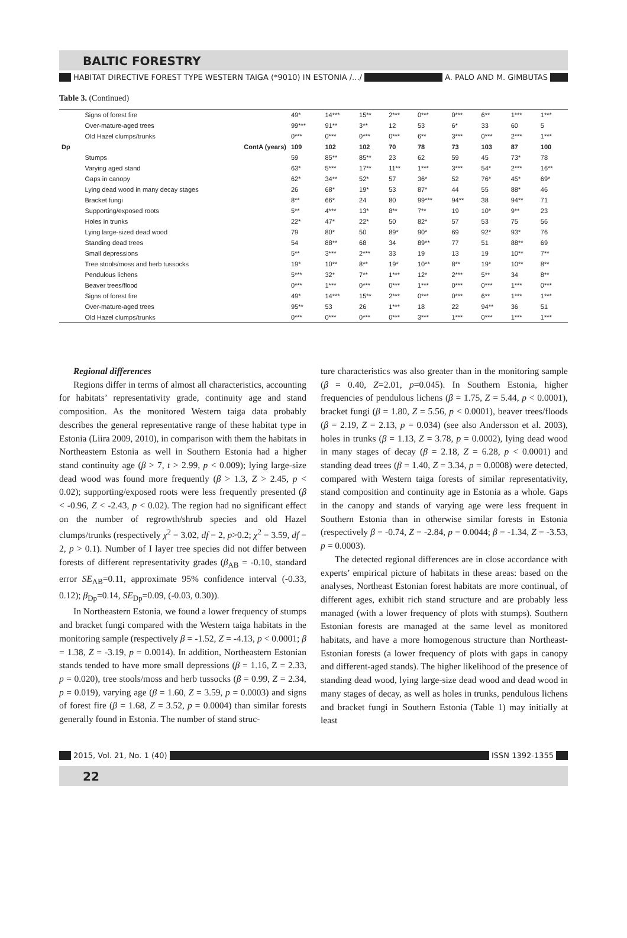BALTIC FORESTRY
HABITAT DIRECTIVE FOREST TYPE WESTERN TAIGA (*9010) IN ESTONIA /.../ A. PALO AND M. GIMBUTAS
Table 3. (Continued)
| | Signs of forest fire | 49* | 14*** | 15** | 2*** | 0*** | 0*** | 6** | 1*** | 1*** |
| | Over-mature-aged trees | 99*** | 91** | 3** | 12 | 53 | 6* | 33 | 60 | 5 |
| | Old Hazel clumps/trunks | 0*** | 0*** | 0*** | 0*** | 6** | 3*** | 0*** | 2*** | 1*** |
| Dp | ContA (years) | 109 | 102 | 102 | 70 | 78 | 73 | 103 | 87 | 100 |
| | Stumps | 59 | 85** | 85** | 23 | 62 | 59 | 45 | 73* | 78 |
| | Varying aged stand | 63* | 5*** | 17** | 11** | 1*** | 3*** | 54* | 2*** | 16** |
| | Gaps in canopy | 62* | 34** | 52* | 57 | 36* | 52 | 76* | 45* | 69* |
| | Lying dead wood in many decay stages | 26 | 68* | 19* | 53 | 87* | 44 | 55 | 88* | 46 |
| | Bracket fungi | 8** | 66* | 24 | 80 | 99*** | 94** | 38 | 94** | 71 |
| | Supporting/exposed roots | 5** | 4*** | 13* | 8** | 7** | 19 | 10* | 9** | 23 |
| | Holes in trunks | 22* | 47* | 22* | 50 | 82* | 57 | 53 | 75 | 56 |
| | Lying large-sized dead wood | 79 | 80* | 50 | 89* | 90* | 69 | 92* | 93* | 76 |
| | Standing dead trees | 54 | 88** | 68 | 34 | 89** | 77 | 51 | 88** | 69 |
| | Small depressions | 5** | 3*** | 2*** | 33 | 19 | 13 | 19 | 10** | 7** |
| | Tree stools/moss and herb tussocks | 19* | 10** | 8** | 19* | 10** | 8** | 19* | 10** | 8** |
| | Pendulous lichens | 5*** | 32* | 7** | 1*** | 12* | 2*** | 5** | 34 | 8** |
| | Beaver trees/flood | 0*** | 1*** | 0*** | 0*** | 1*** | 0*** | 0*** | 1*** | 0*** |
| | Signs of forest fire | 49* | 14*** | 15** | 2*** | 0*** | 0*** | 6** | 1*** | 1*** |
| | Over-mature-aged trees | 95** | 53 | 26 | 1*** | 18 | 22 | 94** | 36 | 51 |
| | Old Hazel clumps/trunks | 0*** | 0*** | 0*** | 0*** | 3*** | 1*** | 0*** | 1*** | 1*** |
Regional differences
Regions differ in terms of almost all characteristics, accounting for habitats’ representativity grade, continuity age and stand composition. As the monitored Western taiga data probably describes the general representative range of these habitat type in Estonia (Liira 2009, 2010), in comparison with them the habitats in Northeastern Estonia as well in Southern Estonia had a higher stand continuity age (β > 7, t > 2.99, p < 0.009); lying large-size dead wood was found more frequently (β > 1.3, Z > 2.45, p < 0.02); supporting/exposed roots were less frequently presented (β < -0.96, Z < -2.43, p < 0.02). The region had no significant effect on the number of regrowth/shrub species and old Hazel clumps/trunks (respectively χ<sup>2</sup> = 3.02, df = 2, p>0.2; χ<sup>2</sup> = 3.59, df = 2, p > 0.1). Number of I layer tree species did not differ between forests of different representativity grades (β<sub>AB</sub> = -0.10, standard error SE<sub>AB</sub>=0.11, approximate 95% confidence interval (-0.33, 0.12); β<sub>Dp</sub>=0.14, SE<sub>Dp</sub>=0.09, (-0.03, 0.30)).
In Northeastern Estonia, we found a lower frequency of stumps and bracket fungi compared with the Western taiga habitats in the monitoring sample (respectively β = -1.52, Z = -4.13, p < 0.0001; β = 1.38, Z = -3.19, p = 0.0014). In addition, Northeastern Estonian stands tended to have more small depressions (β = 1.16, Z = 2.33, p = 0.020), tree stools/moss and herb tussocks (β = 0.99, Z = 2.34, p = 0.019), varying age (β = 1.60, Z = 3.59, p = 0.0003) and signs of forest fire (β = 1.68, Z = 3.52, p = 0.0004) than similar forests generally found in Estonia. The number of stand struc-
ture characteristics was also greater than in the monitoring sample (β = 0.40, Z=2.01, p=0.045). In Southern Estonia, higher frequencies of pendulous lichens (β = 1.75, Z = 5.44, p < 0.0001), bracket fungi (β = 1.80, Z = 5.56, p < 0.0001), beaver trees/floods (β = 2.19, Z = 2.13, p = 0.034) (see also Andersson et al. 2003), holes in trunks (β = 1.13, Z = 3.78, p = 0.0002), lying dead wood in many stages of decay (β = 2.18, Z = 6.28, p < 0.0001) and standing dead trees (β = 1.40, Z = 3.34, p = 0.0008) were detected, compared with Western taiga forests of similar representativity, stand composition and continuity age in Estonia as a whole. Gaps in the canopy and stands of varying age were less frequent in Southern Estonia than in otherwise similar forests in Estonia (respectively β = -0.74, Z = -2.84, p = 0.0044; β = -1.34, Z = -3.53, p = 0.0003).
The detected regional differences are in close accordance with experts’ empirical picture of habitats in these areas: based on the analyses, Northeast Estonian forest habitats are more continual, of different ages, exhibit rich stand structure and are probably less managed (with a lower frequency of plots with stumps). Southern Estonian forests are managed at the same level as monitored habitats, and have a more homogenous structure than Northeast-Estonian forests (a lower frequency of plots with gaps in canopy and different-aged stands). The higher likelihood of the presence of standing dead wood, lying large-size dead wood and dead wood in many stages of decay, as well as holes in trunks, pendulous lichens and bracket fungi in Southern Estonia (Table 1) may initially at least
2015, Vol. 21, No. 1 (40) ISSN 1392-1355
22